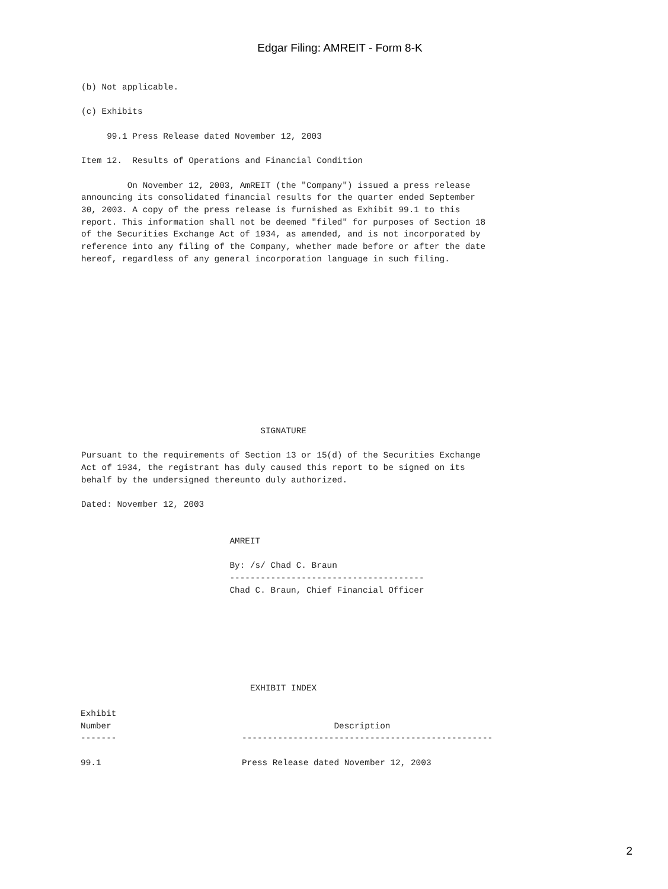Edgar Filing: AMREIT - Form 8-K
(b) Not applicable.

(c) Exhibits

     99.1 Press Release dated November 12, 2003

Item 12.  Results of Operations and Financial Condition

         On November 12, 2003, AmREIT (the "Company") issued a press release
announcing its consolidated financial results for the quarter ended September
30, 2003. A copy of the press release is furnished as Exhibit 99.1 to this
report. This information shall not be deemed "filed" for purposes of Section 18
of the Securities Exchange Act of 1934, as amended, and is not incorporated by
reference into any filing of the Company, whether made before or after the date
hereof, regardless of any general incorporation language in such filing.













                                   SIGNATURE

Pursuant to the requirements of Section 13 or 15(d) of the Securities Exchange
Act of 1934, the registrant has duly caused this report to be signed on its
behalf by the undersigned thereunto duly authorized.

Dated: November 12, 2003


                             AMREIT

                             By: /s/ Chad C. Braun
                             --------------------------------------
                             Chad C. Braun, Chief Financial Officer







                                 EXHIBIT INDEX
| Exhibit Number ------- | Description ------------------------------------------------- |
| --- | --- |
| 99.1 | Press Release dated November 12, 2003 |
2